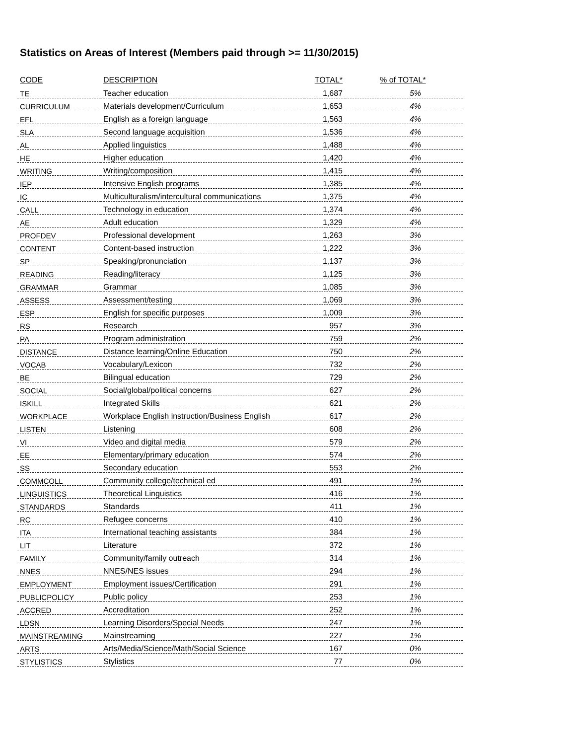Statistics on Areas of Interest (Members paid through >= 11/30/2015)
| CODE | DESCRIPTION | TOTAL* | % of TOTAL* |
| --- | --- | --- | --- |
| TE | Teacher education | 1,687 | 5% |
| CURRICULUM | Materials development/Curriculum | 1,653 | 4% |
| EFL | English as a foreign language | 1,563 | 4% |
| SLA | Second language acquisition | 1,536 | 4% |
| AL | Applied linguistics | 1,488 | 4% |
| HE | Higher education | 1,420 | 4% |
| WRITING | Writing/composition | 1,415 | 4% |
| IEP | Intensive English programs | 1,385 | 4% |
| IC | Multiculturalism/intercultural communications | 1,375 | 4% |
| CALL | Technology in education | 1,374 | 4% |
| AE | Adult education | 1,329 | 4% |
| PROFDEV | Professional development | 1,263 | 3% |
| CONTENT | Content-based instruction | 1,222 | 3% |
| SP | Speaking/pronunciation | 1,137 | 3% |
| READING | Reading/literacy | 1,125 | 3% |
| GRAMMAR | Grammar | 1,085 | 3% |
| ASSESS | Assessment/testing | 1,069 | 3% |
| ESP | English for specific purposes | 1,009 | 3% |
| RS | Research | 957 | 3% |
| PA | Program administration | 759 | 2% |
| DISTANCE | Distance learning/Online Education | 750 | 2% |
| VOCAB | Vocabulary/Lexicon | 732 | 2% |
| BE | Bilingual education | 729 | 2% |
| SOCIAL | Social/global/political concerns | 627 | 2% |
| ISKILL | Integrated Skills | 621 | 2% |
| WORKPLACE | Workplace English instruction/Business English | 617 | 2% |
| LISTEN | Listening | 608 | 2% |
| VI | Video and digital media | 579 | 2% |
| EE | Elementary/primary education | 574 | 2% |
| SS | Secondary education | 553 | 2% |
| COMMCOLL | Community college/technical ed | 491 | 1% |
| LINGUISTICS | Theoretical Linguistics | 416 | 1% |
| STANDARDS | Standards | 411 | 1% |
| RC | Refugee concerns | 410 | 1% |
| ITA | International teaching assistants | 384 | 1% |
| LIT | Literature | 372 | 1% |
| FAMILY | Community/family outreach | 314 | 1% |
| NNES | NNES/NES issues | 294 | 1% |
| EMPLOYMENT | Employment issues/Certification | 291 | 1% |
| PUBLICPOLICY | Public policy | 253 | 1% |
| ACCRED | Accreditation | 252 | 1% |
| LDSN | Learning Disorders/Special Needs | 247 | 1% |
| MAINSTREAMING | Mainstreaming | 227 | 1% |
| ARTS | Arts/Media/Science/Math/Social Science | 167 | 0% |
| STYLISTICS | Stylistics | 77 | 0% |